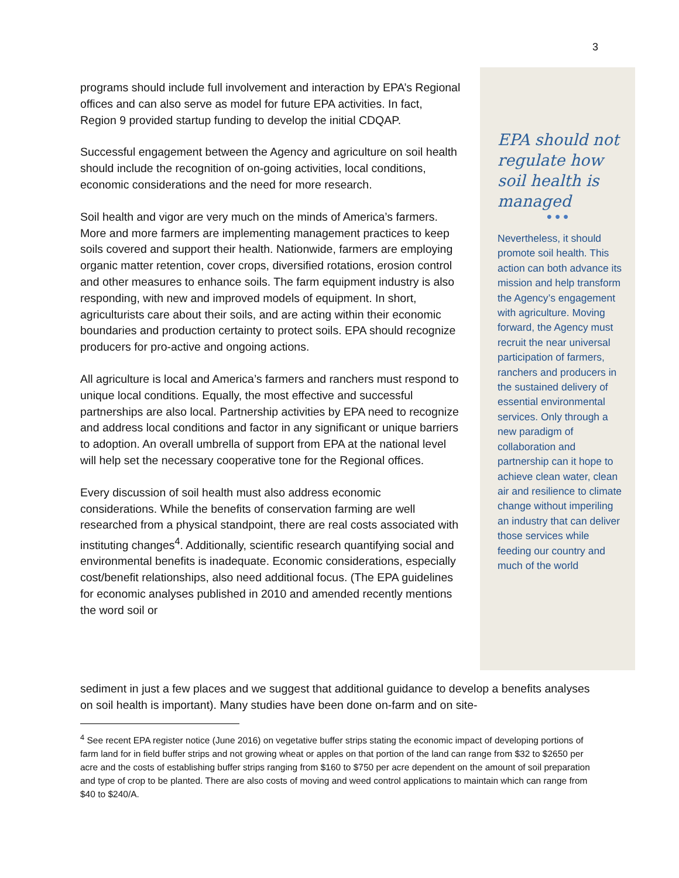3
programs should include full involvement and interaction by EPA’s Regional offices and can also serve as model for future EPA activities. In fact, Region 9 provided startup funding to develop the initial CDQAP.
Successful engagement between the Agency and agriculture on soil health should include the recognition of on-going activities, local conditions, economic considerations and the need for more research.
Soil health and vigor are very much on the minds of America’s farmers. More and more farmers are implementing management practices to keep soils covered and support their health. Nationwide, farmers are employing organic matter retention, cover crops, diversified rotations, erosion control and other measures to enhance soils. The farm equipment industry is also responding, with new and improved models of equipment. In short, agriculturists care about their soils, and are acting within their economic boundaries and production certainty to protect soils. EPA should recognize producers for pro-active and ongoing actions.
All agriculture is local and America’s farmers and ranchers must respond to unique local conditions. Equally, the most effective and successful partnerships are also local. Partnership activities by EPA need to recognize and address local conditions and factor in any significant or unique barriers to adoption. An overall umbrella of support from EPA at the national level will help set the necessary cooperative tone for the Regional offices.
Every discussion of soil health must also address economic considerations. While the benefits of conservation farming are well researched from a physical standpoint, there are real costs associated with instituting changes<sup>4</sup>. Additionally, scientific research quantifying social and environmental benefits is inadequate. Economic considerations, especially cost/benefit relationships, also need additional focus. (The EPA guidelines for economic analyses published in 2010 and amended recently mentions the word soil or
EPA should not regulate how soil health is managed
● ● ●
Nevertheless, it should promote soil health. This action can both advance its mission and help transform the Agency’s engagement with agriculture. Moving forward, the Agency must recruit the near universal participation of farmers, ranchers and producers in the sustained delivery of essential environmental services. Only through a new paradigm of collaboration and partnership can it hope to achieve clean water, clean air and resilience to climate change without imperiling an industry that can deliver those services while feeding our country and much of the world
sediment in just a few places and we suggest that additional guidance to develop a benefits analyses on soil health is important). Many studies have been done on-farm and on site-
<sup>4</sup> See recent EPA register notice (June 2016) on vegetative buffer strips stating the economic impact of developing portions of farm land for in field buffer strips and not growing wheat or apples on that portion of the land can range from $32 to $2650 per acre and the costs of establishing buffer strips ranging from $160 to $750 per acre dependent on the amount of soil preparation and type of crop to be planted. There are also costs of moving and weed control applications to maintain which can range from $40 to $240/A.